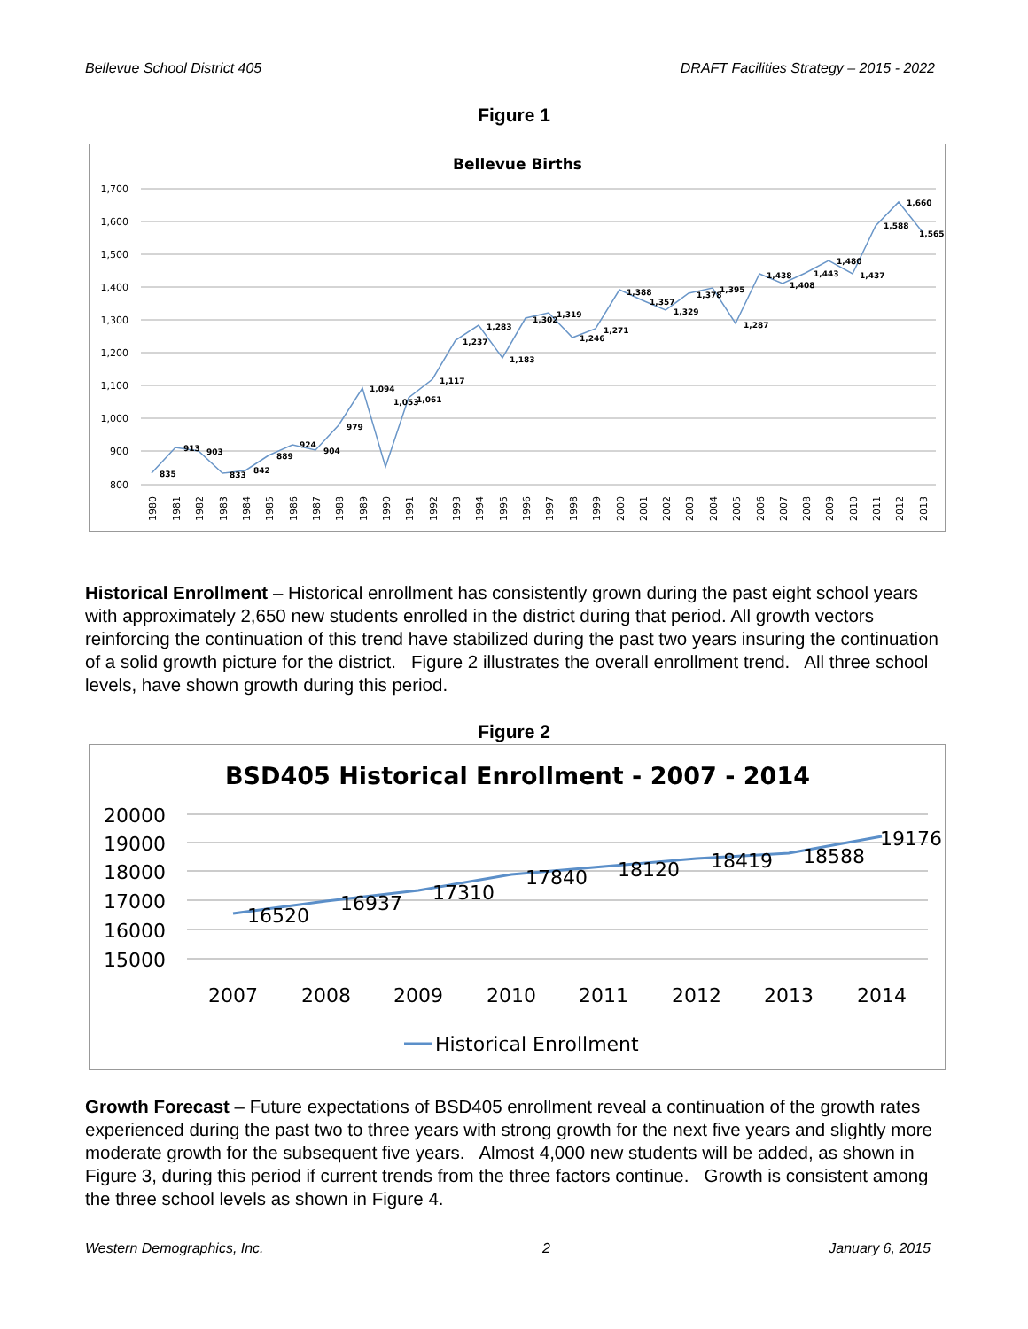Bellevue School District 405 DRAFT Facilities Strategy – 2015 - 2022
Figure 1
Bellevue Births
1,700
1,600
1,500
1,400
1,300
1,200
1,100
1,000
900
800
835
913
903
833
842
889
924
904
979
1,094
1,053
1,061
1,117
1,237
1,283
1,183
1,302
1,319
1,246
1,271
1,388
1,357
1,329
1,378
1,395
1,287
1,438
1,408
1,443
1,480
1,437
1,588
1,660
1,565
1980
1981
1982
1983
1984
1985
1986
1987
1988
1989
1990
1991
1992
1993
1994
1995
1996
1997
1998
1999
2000
2001
2002
2003
2004
2005
2006
2007
2008
2009
2010
2011
2012
2013
Historical Enrollment – Historical enrollment has consistently grown during the past eight school years with approximately 2,650 new students enrolled in the district during that period. All growth vectors reinforcing the continuation of this trend have stabilized during the past two years insuring the continuation of a solid growth picture for the district. Figure 2 illustrates the overall enrollment trend. All three school levels, have shown growth during this period.
Figure 2
BSD405 Historical Enrollment - 2007 - 2014
20000
19000
18000
17000
16000
15000
16520
16937
17310
17840
18120
18419
18588
19176
2007
2008
2009
2010
2011
2012
2013
2014
Historical Enrollment
Growth Forecast – Future expectations of BSD405 enrollment reveal a continuation of the growth rates experienced during the past two to three years with strong growth for the next five years and slightly more moderate growth for the subsequent five years. Almost 4,000 new students will be added, as shown in Figure 3, during this period if current trends from the three factors continue. Growth is consistent among the three school levels as shown in Figure 4.
Western Demographics, Inc. 2 January 6, 2015